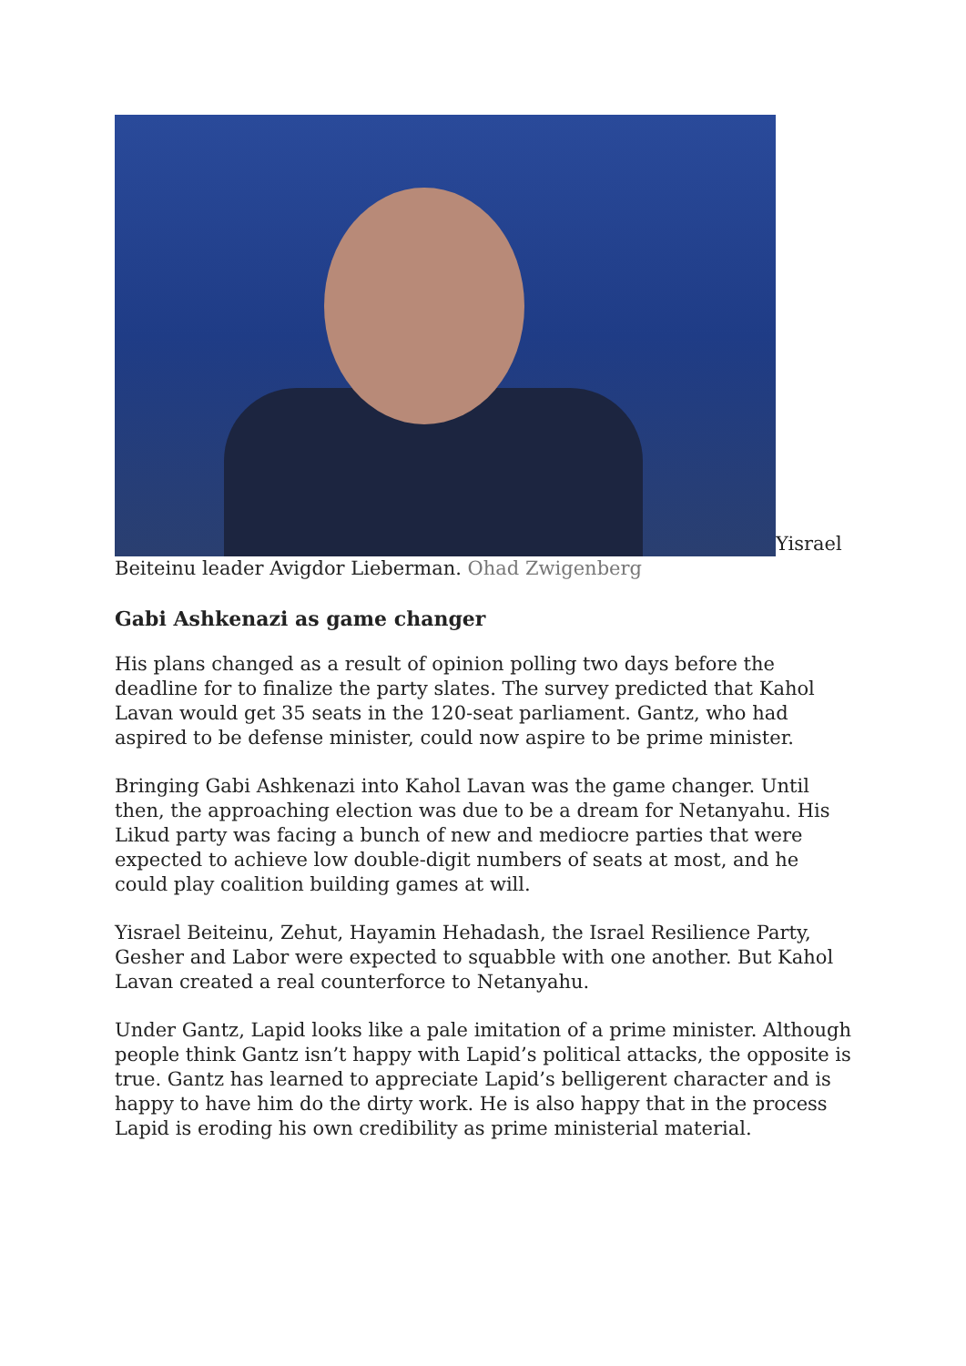Yisrael Beiteinu leader Avigdor Lieberman. Ohad Zwigenberg
Gabi Ashkenazi as game changer
His plans changed as a result of opinion polling two days before the deadline for to finalize the party slates. The survey predicted that Kahol Lavan would get 35 seats in the 120-seat parliament. Gantz, who had aspired to be defense minister, could now aspire to be prime minister.
Bringing Gabi Ashkenazi into Kahol Lavan was the game changer. Until then, the approaching election was due to be a dream for Netanyahu. His Likud party was facing a bunch of new and mediocre parties that were expected to achieve low double-digit numbers of seats at most, and he could play coalition building games at will.
Yisrael Beiteinu, Zehut, Hayamin Hehadash, the Israel Resilience Party, Gesher and Labor were expected to squabble with one another. But Kahol Lavan created a real counterforce to Netanyahu.
Under Gantz, Lapid looks like a pale imitation of a prime minister. Although people think Gantz isn’t happy with Lapid’s political attacks, the opposite is true. Gantz has learned to appreciate Lapid’s belligerent character and is happy to have him do the dirty work. He is also happy that in the process Lapid is eroding his own credibility as prime ministerial material.